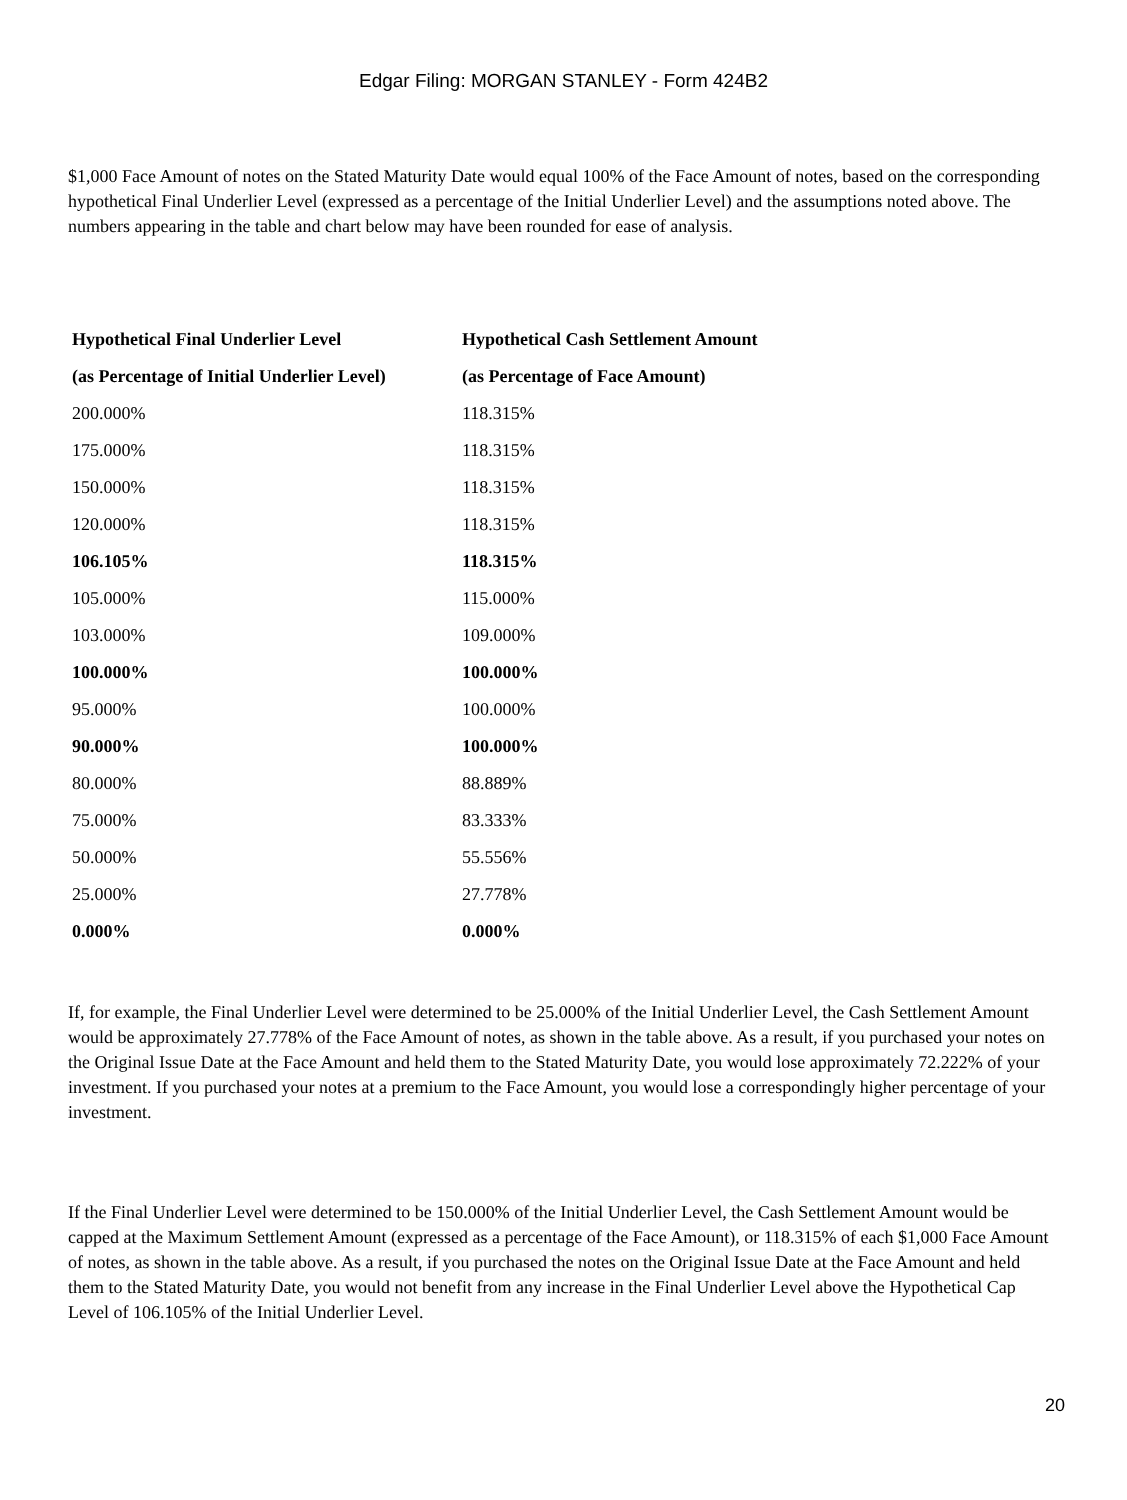Edgar Filing: MORGAN STANLEY - Form 424B2
$1,000 Face Amount of notes on the Stated Maturity Date would equal 100% of the Face Amount of notes, based on the corresponding hypothetical Final Underlier Level (expressed as a percentage of the Initial Underlier Level) and the assumptions noted above. The numbers appearing in the table and chart below may have been rounded for ease of analysis.
| Hypothetical Final Underlier Level | Hypothetical Cash Settlement Amount |
| --- | --- |
| (as Percentage of Initial Underlier Level) | (as Percentage of Face Amount) |
| 200.000% | 118.315% |
| 175.000% | 118.315% |
| 150.000% | 118.315% |
| 120.000% | 118.315% |
| 106.105% | 118.315% |
| 105.000% | 115.000% |
| 103.000% | 109.000% |
| 100.000% | 100.000% |
| 95.000% | 100.000% |
| 90.000% | 100.000% |
| 80.000% | 88.889% |
| 75.000% | 83.333% |
| 50.000% | 55.556% |
| 25.000% | 27.778% |
| 0.000% | 0.000% |
If, for example, the Final Underlier Level were determined to be 25.000% of the Initial Underlier Level, the Cash Settlement Amount would be approximately 27.778% of the Face Amount of notes, as shown in the table above. As a result, if you purchased your notes on the Original Issue Date at the Face Amount and held them to the Stated Maturity Date, you would lose approximately 72.222% of your investment. If you purchased your notes at a premium to the Face Amount, you would lose a correspondingly higher percentage of your investment.
If the Final Underlier Level were determined to be 150.000% of the Initial Underlier Level, the Cash Settlement Amount would be capped at the Maximum Settlement Amount (expressed as a percentage of the Face Amount), or 118.315% of each $1,000 Face Amount of notes, as shown in the table above. As a result, if you purchased the notes on the Original Issue Date at the Face Amount and held them to the Stated Maturity Date, you would not benefit from any increase in the Final Underlier Level above the Hypothetical Cap Level of 106.105% of the Initial Underlier Level.
20